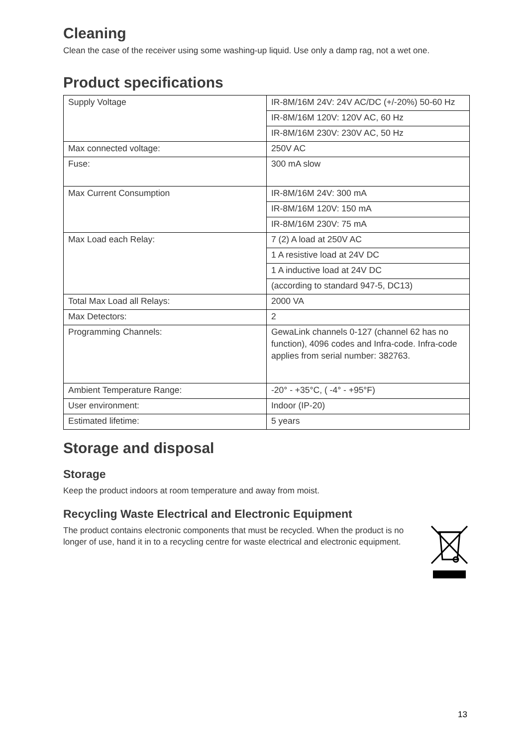Cleaning
Clean the case of the receiver using some washing-up liquid. Use only a damp rag, not a wet one.
Product specifications
| Supply Voltage | IR-8M/16M 24V: 24V AC/DC (+/-20%) 50-60 Hz |
| | IR-8M/16M 120V: 120V AC, 60 Hz |
| | IR-8M/16M 230V: 230V AC, 50 Hz |
| Max connected voltage: | 250V AC |
| Fuse: | 300 mA slow |
| Max Current Consumption | IR-8M/16M 24V: 300 mA |
| | IR-8M/16M 120V: 150 mA |
| | IR-8M/16M 230V: 75 mA |
| Max Load each Relay: | 7 (2) A load at 250V AC |
| | 1 A resistive load at 24V DC |
| | 1 A inductive load at 24V DC |
| | (according to standard 947-5, DC13) |
| Total Max Load all Relays: | 2000 VA |
| Max Detectors: | 2 |
| Programming Channels: | GewaLink channels 0-127 (channel 62 has no function), 4096 codes and Infra-code. Infra-code applies from serial number: 382763. |
| Ambient Temperature Range: | -20° - +35°C, ( -4° - +95°F) |
| User environment: | Indoor (IP-20) |
| Estimated lifetime: | 5 years |
Storage and disposal
Storage
Keep the product indoors at room temperature and away from moist.
Recycling Waste Electrical and Electronic Equipment
The product contains electronic components that must be recycled. When the product is no longer of use, hand it in to a recycling centre for waste electrical and electronic equipment.
13